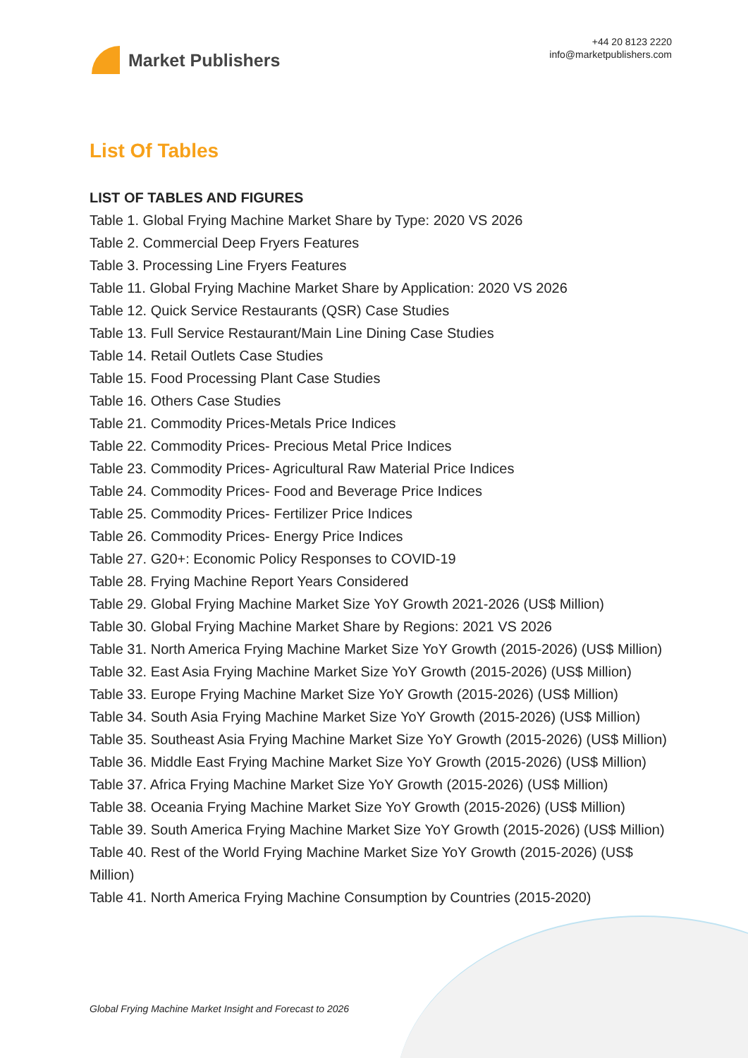Market Publishers
+44 20 8123 2220
info@marketpublishers.com
List Of Tables
LIST OF TABLES AND FIGURES
Table 1. Global Frying Machine Market Share by Type: 2020 VS 2026
Table 2. Commercial Deep Fryers Features
Table 3. Processing Line Fryers Features
Table 11. Global Frying Machine Market Share by Application: 2020 VS 2026
Table 12. Quick Service Restaurants (QSR) Case Studies
Table 13. Full Service Restaurant/Main Line Dining Case Studies
Table 14. Retail Outlets Case Studies
Table 15. Food Processing Plant Case Studies
Table 16. Others Case Studies
Table 21. Commodity Prices-Metals Price Indices
Table 22. Commodity Prices- Precious Metal Price Indices
Table 23. Commodity Prices- Agricultural Raw Material Price Indices
Table 24. Commodity Prices- Food and Beverage Price Indices
Table 25. Commodity Prices- Fertilizer Price Indices
Table 26. Commodity Prices- Energy Price Indices
Table 27. G20+: Economic Policy Responses to COVID-19
Table 28. Frying Machine Report Years Considered
Table 29. Global Frying Machine Market Size YoY Growth 2021-2026 (US$ Million)
Table 30. Global Frying Machine Market Share by Regions: 2021 VS 2026
Table 31. North America Frying Machine Market Size YoY Growth (2015-2026) (US$ Million)
Table 32. East Asia Frying Machine Market Size YoY Growth (2015-2026) (US$ Million)
Table 33. Europe Frying Machine Market Size YoY Growth (2015-2026) (US$ Million)
Table 34. South Asia Frying Machine Market Size YoY Growth (2015-2026) (US$ Million)
Table 35. Southeast Asia Frying Machine Market Size YoY Growth (2015-2026) (US$ Million)
Table 36. Middle East Frying Machine Market Size YoY Growth (2015-2026) (US$ Million)
Table 37. Africa Frying Machine Market Size YoY Growth (2015-2026) (US$ Million)
Table 38. Oceania Frying Machine Market Size YoY Growth (2015-2026) (US$ Million)
Table 39. South America Frying Machine Market Size YoY Growth (2015-2026) (US$ Million)
Table 40. Rest of the World Frying Machine Market Size YoY Growth (2015-2026) (US$ Million)
Table 41. North America Frying Machine Consumption by Countries (2015-2020)
Global Frying Machine Market Insight and Forecast to 2026